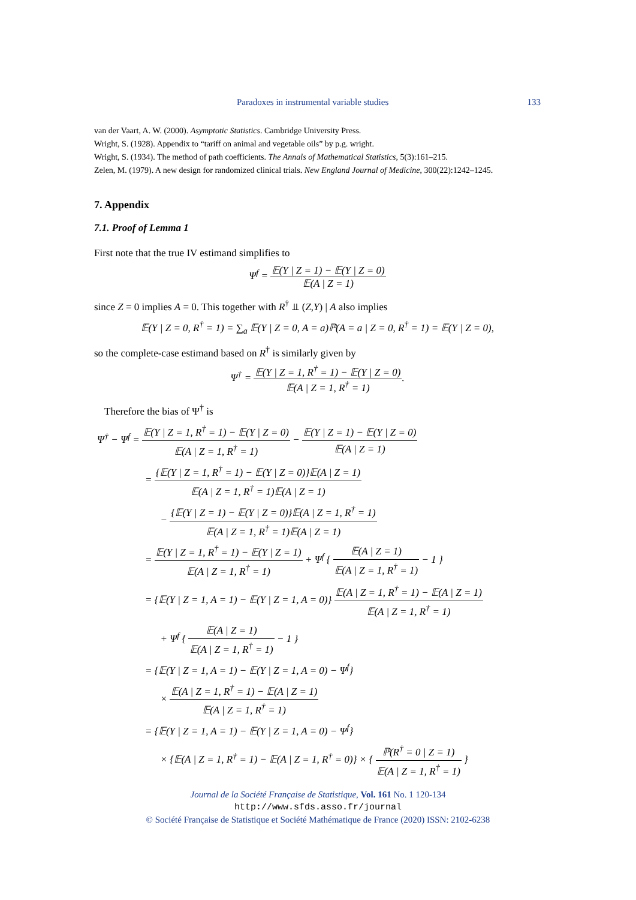Paradoxes in instrumental variable studies 133
van der Vaart, A. W. (2000). Asymptotic Statistics. Cambridge University Press.
Wright, S. (1928). Appendix to “tariff on animal and vegetable oils” by p.g. wright.
Wright, S. (1934). The method of path coefficients. The Annals of Mathematical Statistics, 5(3):161–215.
Zelen, M. (1979). A new design for randomized clinical trials. New England Journal of Medicine, 300(22):1242–1245.
7. Appendix
7.1. Proof of Lemma 1
First note that the true IV estimand simplifies to
Ψ<sup>f</sup> = 𝔼(Y | Z = 1) − 𝔼(Y | Z = 0) 𝔼(A | Z = 1)
since Z = 0 implies A = 0. This together with R<sup>†</sup> ⫫ (Z,Y) | A also implies
𝔼(Y | Z = 0, R<sup>†</sup> = 1) = ∑<sub>a</sub> 𝔼(Y | Z = 0, A = a)ℙ(A = a | Z = 0, R<sup>†</sup> = 1) = 𝔼(Y | Z = 0),
so the complete-case estimand based on R<sup>†</sup> is similarly given by
Ψ<sup>†</sup> = 𝔼(Y | Z = 1, R<sup>†</sup> = 1) − 𝔼(Y | Z = 0) 𝔼(A | Z = 1, R<sup>†</sup> = 1).
Therefore the bias of Ψ<sup>†</sup> is
Ψ<sup>†</sup> − Ψ<sup>f</sup> = 𝔼(Y | Z = 1, R<sup>†</sup> = 1) − 𝔼(Y | Z = 0) 𝔼(A | Z = 1, R<sup>†</sup> = 1) − 𝔼(Y | Z = 1) − 𝔼(Y | Z = 0) 𝔼(A | Z = 1)
= {𝔼(Y | Z = 1, R<sup>†</sup> = 1) − 𝔼(Y | Z = 0)}𝔼(A | Z = 1) 𝔼(A | Z = 1, R<sup>†</sup> = 1)𝔼(A | Z = 1)
− {𝔼(Y | Z = 1) − 𝔼(Y | Z = 0)}𝔼(A | Z = 1, R<sup>†</sup> = 1) 𝔼(A | Z = 1, R<sup>†</sup> = 1)𝔼(A | Z = 1)
= 𝔼(Y | Z = 1, R<sup>†</sup> = 1) − 𝔼(Y | Z = 1) 𝔼(A | Z = 1, R<sup>†</sup> = 1) + Ψ<sup>f</sup> { 𝔼(A | Z = 1) 𝔼(A | Z = 1, R<sup>†</sup> = 1) − 1 }
= {𝔼(Y | Z = 1, A = 1) − 𝔼(Y | Z = 1, A = 0)} 𝔼(A | Z = 1, R<sup>†</sup> = 1) − 𝔼(A | Z = 1) 𝔼(A | Z = 1, R<sup>†</sup> = 1)
+ Ψ<sup>f</sup> { 𝔼(A | Z = 1) 𝔼(A | Z = 1, R<sup>†</sup> = 1) − 1 }
= {𝔼(Y | Z = 1, A = 1) − 𝔼(Y | Z = 1, A = 0) − Ψ<sup>f</sup>}
× 𝔼(A | Z = 1, R<sup>†</sup> = 1) − 𝔼(A | Z = 1) 𝔼(A | Z = 1, R<sup>†</sup> = 1)
= {𝔼(Y | Z = 1, A = 1) − 𝔼(Y | Z = 1, A = 0) − Ψ<sup>f</sup>}
× {𝔼(A | Z = 1, R<sup>†</sup> = 1) − 𝔼(A | Z = 1, R<sup>†</sup> = 0)} × { ℙ(R<sup>†</sup> = 0 | Z = 1) 𝔼(A | Z = 1, R<sup>†</sup> = 1) }
Journal de la Société Française de Statistique, Vol. 161 No. 1 120-134
http://www.sfds.asso.fr/journal
© Société Française de Statistique et Société Mathématique de France (2020) ISSN: 2102-6238